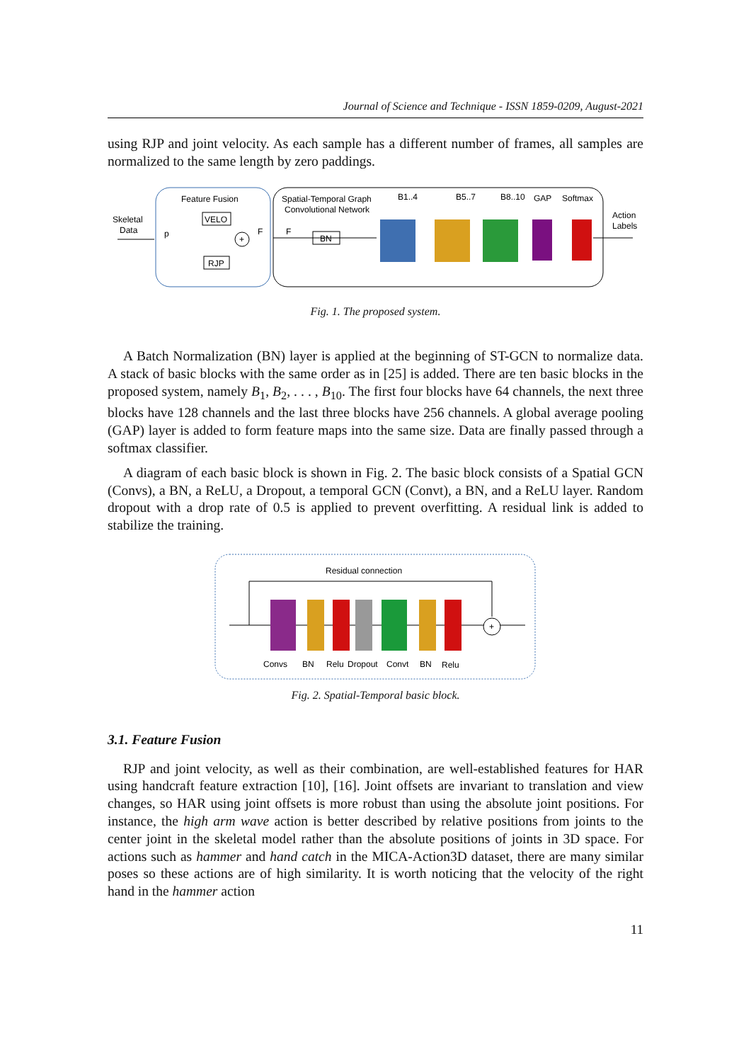Journal of Science and Technique - ISSN 1859-0209, August-2021
using RJP and joint velocity. As each sample has a different number of frames, all samples are normalized to the same length by zero paddings.
Feature Fusion
Skeletal
Data
p
F
F
VELO
RJP
+
Spatial-Temporal Graph
Convolutional Network
BN
B1..4
B5..7
B8..10
GAP
Softmax
Action
Labels
Fig. 1. The proposed system.
A Batch Normalization (BN) layer is applied at the beginning of ST-GCN to normalize data. A stack of basic blocks with the same order as in [25] is added. There are ten basic blocks in the proposed system, namely B<sub>1</sub>, B<sub>2</sub>, . . . , B<sub>10</sub>. The first four blocks have 64 channels, the next three blocks have 128 channels and the last three blocks have 256 channels. A global average pooling (GAP) layer is added to form feature maps into the same size. Data are finally passed through a softmax classifier.
A diagram of each basic block is shown in Fig. 2. The basic block consists of a Spatial GCN (Convs), a BN, a ReLU, a Dropout, a temporal GCN (Convt), a BN, and a ReLU layer. Random dropout with a drop rate of 0.5 is applied to prevent overfitting. A residual link is added to stabilize the training.
Residual connection
+
Convs
BN
Relu
Dropout
Convt
BN
Relu
Fig. 2. Spatial-Temporal basic block.
3.1. Feature Fusion
RJP and joint velocity, as well as their combination, are well-established features for HAR using handcraft feature extraction [10], [16]. Joint offsets are invariant to translation and view changes, so HAR using joint offsets is more robust than using the absolute joint positions. For instance, the high arm wave action is better described by relative positions from joints to the center joint in the skeletal model rather than the absolute positions of joints in 3D space. For actions such as hammer and hand catch in the MICA-Action3D dataset, there are many similar poses so these actions are of high similarity. It is worth noticing that the velocity of the right hand in the hammer action
11